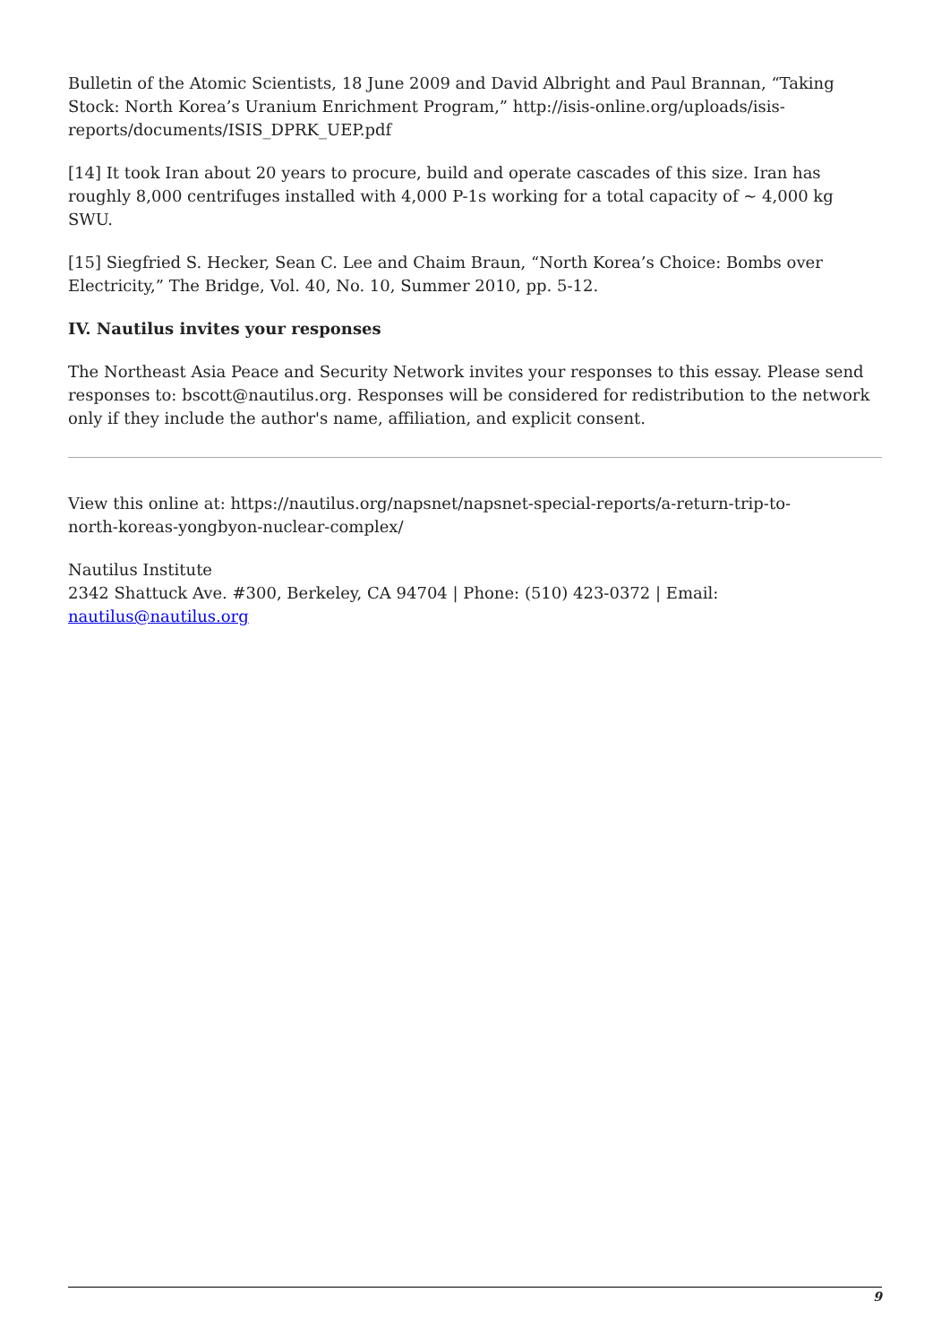Bulletin of the Atomic Scientists, 18 June 2009 and David Albright and Paul Brannan, “Taking Stock: North Korea’s Uranium Enrichment Program,” http://isis-online.org/uploads/isis-reports/documents/ISIS_DPRK_UEP.pdf
[14] It took Iran about 20 years to procure, build and operate cascades of this size. Iran has roughly 8,000 centrifuges installed with 4,000 P-1s working for a total capacity of ~ 4,000 kg SWU.
[15] Siegfried S. Hecker, Sean C. Lee and Chaim Braun, “North Korea’s Choice: Bombs over Electricity,” The Bridge, Vol. 40, No. 10, Summer 2010, pp. 5-12.
IV. Nautilus invites your responses
The Northeast Asia Peace and Security Network invites your responses to this essay. Please send responses to: bscott@nautilus.org. Responses will be considered for redistribution to the network only if they include the author's name, affiliation, and explicit consent.
View this online at: https://nautilus.org/napsnet/napsnet-special-reports/a-return-trip-to-
north-koreas-yongbyon-nuclear-complex/
Nautilus Institute
2342 Shattuck Ave. #300, Berkeley, CA 94704 | Phone: (510) 423-0372 | Email:
nautilus@nautilus.org
9